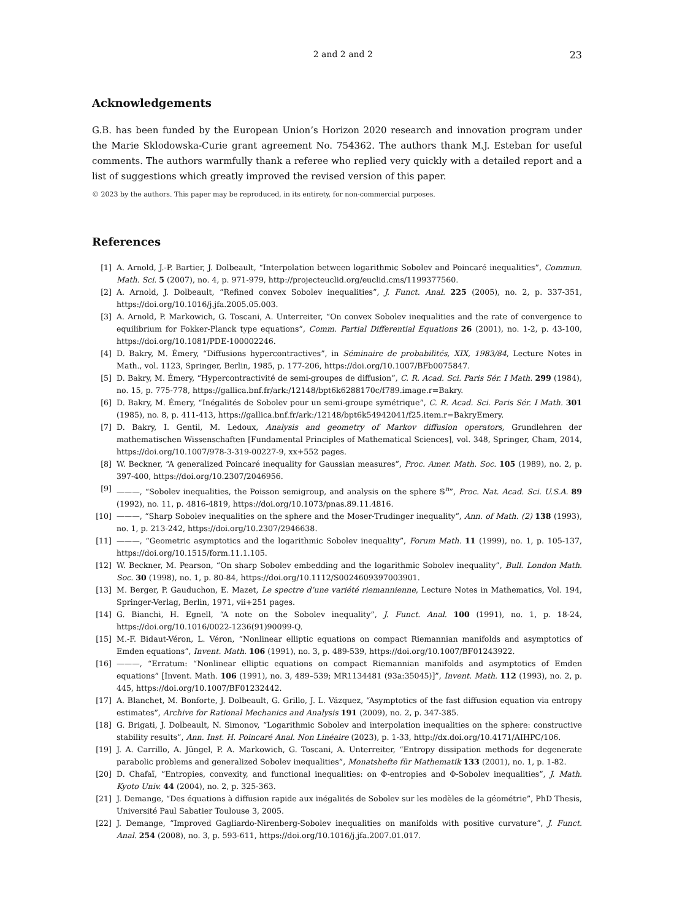2 and 2 and 2 23
Acknowledgements
G.B. has been funded by the European Union’s Horizon 2020 research and innovation program under the Marie Sklodowska-Curie grant agreement No. 754362. The authors thank M.J. Esteban for useful comments. The authors warmfully thank a referee who replied very quickly with a detailed report and a list of suggestions which greatly improved the revised version of this paper.
© 2023 by the authors. This paper may be reproduced, in its entirety, for non-commercial purposes.
References
[1] A. Arnold, J.-P. Bartier, J. Dolbeault, “Interpolation between logarithmic Sobolev and Poincaré inequalities”, Commun. Math. Sci. 5 (2007), no. 4, p. 971-979, http://projecteuclid.org/euclid.cms/1199377560.
[2] A. Arnold, J. Dolbeault, “Refined convex Sobolev inequalities”, J. Funct. Anal. 225 (2005), no. 2, p. 337-351, https://doi.org/10.1016/j.jfa.2005.05.003.
[3] A. Arnold, P. Markowich, G. Toscani, A. Unterreiter, “On convex Sobolev inequalities and the rate of convergence to equilibrium for Fokker-Planck type equations”, Comm. Partial Differential Equations 26 (2001), no. 1-2, p. 43-100, https://doi.org/10.1081/PDE-100002246.
[4] D. Bakry, M. Émery, “Diffusions hypercontractives”, in Séminaire de probabilités, XIX, 1983/84, Lecture Notes in Math., vol. 1123, Springer, Berlin, 1985, p. 177-206, https://doi.org/10.1007/BFb0075847.
[5] D. Bakry, M. Émery, “Hypercontractivité de semi-groupes de diffusion”, C. R. Acad. Sci. Paris Sér. I Math. 299 (1984), no. 15, p. 775-778, https://gallica.bnf.fr/ark:/12148/bpt6k6288170c/f789.image.r=Bakry.
[6] D. Bakry, M. Émery, “Inégalités de Sobolev pour un semi-groupe symétrique”, C. R. Acad. Sci. Paris Sér. I Math. 301 (1985), no. 8, p. 411-413, https://gallica.bnf.fr/ark:/12148/bpt6k54942041/f25.item.r=BakryEmery.
[7] D. Bakry, I. Gentil, M. Ledoux, Analysis and geometry of Markov diffusion operators, Grundlehren der mathematischen Wissenschaften [Fundamental Principles of Mathematical Sciences], vol. 348, Springer, Cham, 2014, https://doi.org/10.1007/978-3-319-00227-9, xx+552 pages.
[8] W. Beckner, “A generalized Poincaré inequality for Gaussian measures”, Proc. Amer. Math. Soc. 105 (1989), no. 2, p. 397-400, https://doi.org/10.2307/2046956.
[9] ———, “Sobolev inequalities, the Poisson semigroup, and analysis on the sphere 𝕊<sup>n</sup>”, Proc. Nat. Acad. Sci. U.S.A. 89 (1992), no. 11, p. 4816-4819, https://doi.org/10.1073/pnas.89.11.4816.
[10] ———, “Sharp Sobolev inequalities on the sphere and the Moser-Trudinger inequality”, Ann. of Math. (2) 138 (1993), no. 1, p. 213-242, https://doi.org/10.2307/2946638.
[11] ———, “Geometric asymptotics and the logarithmic Sobolev inequality”, Forum Math. 11 (1999), no. 1, p. 105-137, https://doi.org/10.1515/form.11.1.105.
[12] W. Beckner, M. Pearson, “On sharp Sobolev embedding and the logarithmic Sobolev inequality”, Bull. London Math. Soc. 30 (1998), no. 1, p. 80-84, https://doi.org/10.1112/S0024609397003901.
[13] M. Berger, P. Gauduchon, E. Mazet, Le spectre d’une variété riemannienne, Lecture Notes in Mathematics, Vol. 194, Springer-Verlag, Berlin, 1971, vii+251 pages.
[14] G. Bianchi, H. Egnell, “A note on the Sobolev inequality”, J. Funct. Anal. 100 (1991), no. 1, p. 18-24, https://doi.org/10.1016/0022-1236(91)90099-Q.
[15] M.-F. Bidaut-Véron, L. Véron, “Nonlinear elliptic equations on compact Riemannian manifolds and asymptotics of Emden equations”, Invent. Math. 106 (1991), no. 3, p. 489-539, https://doi.org/10.1007/BF01243922.
[16] ———, “Erratum: “Nonlinear elliptic equations on compact Riemannian manifolds and asymptotics of Emden equations” [Invent. Math. 106 (1991), no. 3, 489–539; MR1134481 (93a:35045)]”, Invent. Math. 112 (1993), no. 2, p. 445, https://doi.org/10.1007/BF01232442.
[17] A. Blanchet, M. Bonforte, J. Dolbeault, G. Grillo, J. L. Vázquez, “Asymptotics of the fast diffusion equation via entropy estimates”, Archive for Rational Mechanics and Analysis 191 (2009), no. 2, p. 347-385.
[18] G. Brigati, J. Dolbeault, N. Simonov, “Logarithmic Sobolev and interpolation inequalities on the sphere: constructive stability results”, Ann. Inst. H. Poincaré Anal. Non Linéaire (2023), p. 1-33, http://dx.doi.org/10.4171/AIHPC/106.
[19] J. A. Carrillo, A. Jüngel, P. A. Markowich, G. Toscani, A. Unterreiter, “Entropy dissipation methods for degenerate parabolic problems and generalized Sobolev inequalities”, Monatshefte für Mathematik 133 (2001), no. 1, p. 1-82.
[20] D. Chafaï, “Entropies, convexity, and functional inequalities: on Φ-entropies and Φ-Sobolev inequalities”, J. Math. Kyoto Univ. 44 (2004), no. 2, p. 325-363.
[21] J. Demange, “Des équations à diffusion rapide aux inégalités de Sobolev sur les modèles de la géométrie”, PhD Thesis, Université Paul Sabatier Toulouse 3, 2005.
[22] J. Demange, “Improved Gagliardo-Nirenberg-Sobolev inequalities on manifolds with positive curvature”, J. Funct. Anal. 254 (2008), no. 3, p. 593-611, https://doi.org/10.1016/j.jfa.2007.01.017.